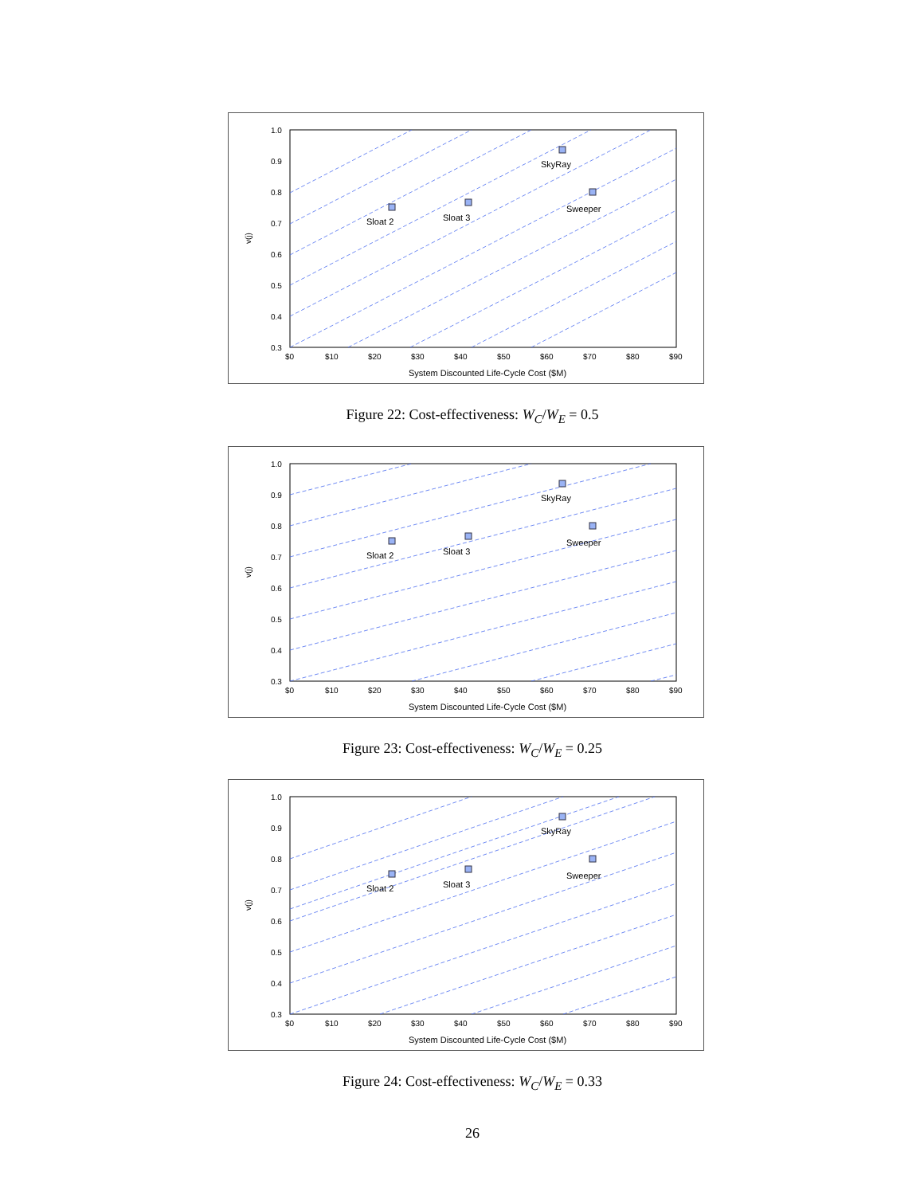SkyRay
Sweeper
Sloat 2
Sloat 3
1.0
0.9
0.8
0.7
0.6
0.5
0.4
0.3
$0
$10
$20
$30
$40
$50
$60
$70
$80
$90
System Discounted Life-Cycle Cost ($M)
v(j)
Figure 22: Cost-effectiveness: W<sub>C</sub>/W<sub>E</sub> = 0.5
SkyRay
Sweeper
Sloat 2
Sloat 3
1.0
0.9
0.8
0.7
0.6
0.5
0.4
0.3
$0
$10
$20
$30
$40
$50
$60
$70
$80
$90
System Discounted Life-Cycle Cost ($M)
v(j)
Figure 23: Cost-effectiveness: W<sub>C</sub>/W<sub>E</sub> = 0.25
SkyRay
Sweeper
Sloat 2
Sloat 3
1.0
0.9
0.8
0.7
0.6
0.5
0.4
0.3
$0
$10
$20
$30
$40
$50
$60
$70
$80
$90
System Discounted Life-Cycle Cost ($M)
v(j)
Figure 24: Cost-effectiveness: W<sub>C</sub>/W<sub>E</sub> = 0.33
26